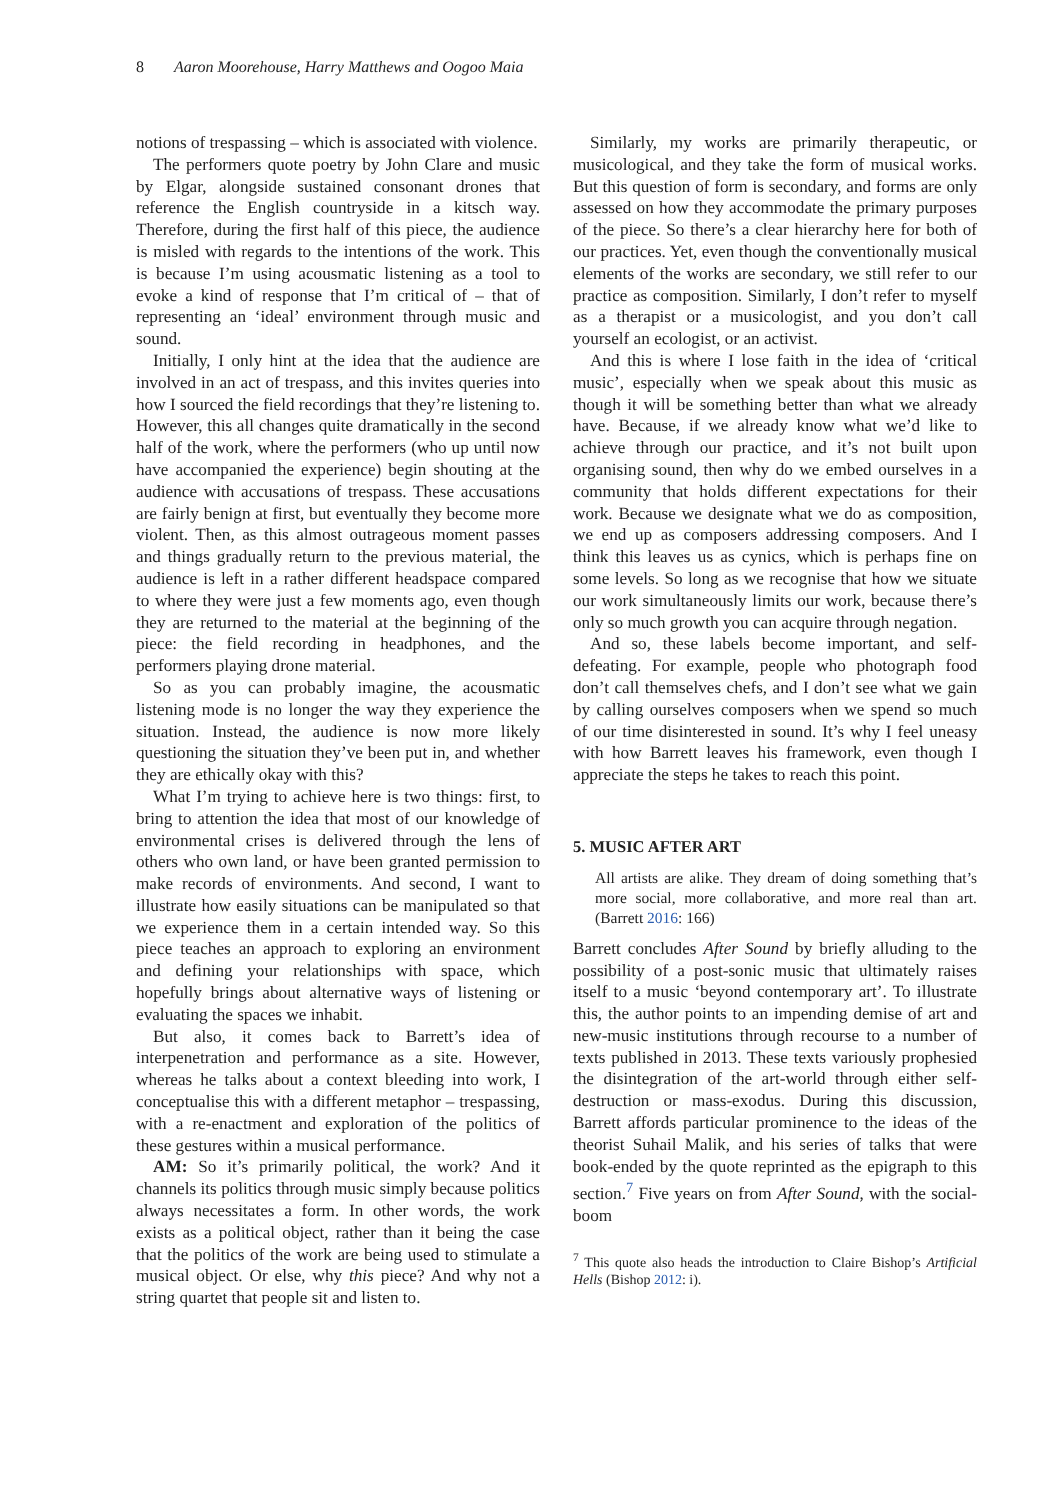8 Aaron Moorehouse, Harry Matthews and Oogoo Maia
notions of trespassing – which is associated with violence.
The performers quote poetry by John Clare and music by Elgar, alongside sustained consonant drones that reference the English countryside in a kitsch way. Therefore, during the first half of this piece, the audience is misled with regards to the intentions of the work. This is because I’m using acousmatic listening as a tool to evoke a kind of response that I’m critical of – that of representing an ‘ideal’ environment through music and sound.
Initially, I only hint at the idea that the audience are involved in an act of trespass, and this invites queries into how I sourced the field recordings that they’re listening to. However, this all changes quite dramatically in the second half of the work, where the performers (who up until now have accompanied the experience) begin shouting at the audience with accusations of trespass. These accusations are fairly benign at first, but eventually they become more violent. Then, as this almost outrageous moment passes and things gradually return to the previous material, the audience is left in a rather different headspace compared to where they were just a few moments ago, even though they are returned to the material at the beginning of the piece: the field recording in headphones, and the performers playing drone material.
So as you can probably imagine, the acousmatic listening mode is no longer the way they experience the situation. Instead, the audience is now more likely questioning the situation they’ve been put in, and whether they are ethically okay with this?
What I’m trying to achieve here is two things: first, to bring to attention the idea that most of our knowledge of environmental crises is delivered through the lens of others who own land, or have been granted permission to make records of environments. And second, I want to illustrate how easily situations can be manipulated so that we experience them in a certain intended way. So this piece teaches an approach to exploring an environment and defining your relationships with space, which hopefully brings about alternative ways of listening or evaluating the spaces we inhabit.
But also, it comes back to Barrett’s idea of interpenetration and performance as a site. However, whereas he talks about a context bleeding into work, I conceptualise this with a different metaphor – trespassing, with a re-enactment and exploration of the politics of these gestures within a musical performance.
AM: So it’s primarily political, the work? And it channels its politics through music simply because politics always necessitates a form. In other words, the work exists as a political object, rather than it being the case that the politics of the work are being used to stimulate a musical object. Or else, why this piece? And why not a string quartet that people sit and listen to.
Similarly, my works are primarily therapeutic, or musicological, and they take the form of musical works. But this question of form is secondary, and forms are only assessed on how they accommodate the primary purposes of the piece. So there’s a clear hierarchy here for both of our practices. Yet, even though the conventionally musical elements of the works are secondary, we still refer to our practice as composition. Similarly, I don’t refer to myself as a therapist or a musicologist, and you don’t call yourself an ecologist, or an activist.
And this is where I lose faith in the idea of ‘critical music’, especially when we speak about this music as though it will be something better than what we already have. Because, if we already know what we’d like to achieve through our practice, and it’s not built upon organising sound, then why do we embed ourselves in a community that holds different expectations for their work. Because we designate what we do as composition, we end up as composers addressing composers. And I think this leaves us as cynics, which is perhaps fine on some levels. So long as we recognise that how we situate our work simultaneously limits our work, because there’s only so much growth you can acquire through negation.
And so, these labels become important, and self-defeating. For example, people who photograph food don’t call themselves chefs, and I don’t see what we gain by calling ourselves composers when we spend so much of our time disinterested in sound. It’s why I feel uneasy with how Barrett leaves his framework, even though I appreciate the steps he takes to reach this point.
5. MUSIC AFTER ART
All artists are alike. They dream of doing something that’s more social, more collaborative, and more real than art. (Barrett 2016: 166)
Barrett concludes After Sound by briefly alluding to the possibility of a post-sonic music that ultimately raises itself to a music ‘beyond contemporary art’. To illustrate this, the author points to an impending demise of art and new-music institutions through recourse to a number of texts published in 2013. These texts variously prophesied the disintegration of the art-world through either self-destruction or mass-exodus. During this discussion, Barrett affords particular prominence to the ideas of the theorist Suhail Malik, and his series of talks that were book-ended by the quote reprinted as the epigraph to this section.<sup>7</sup> Five years on from After Sound, with the social-boom
<sup>7</sup> This quote also heads the introduction to Claire Bishop’s Artificial Hells (Bishop 2012: i).